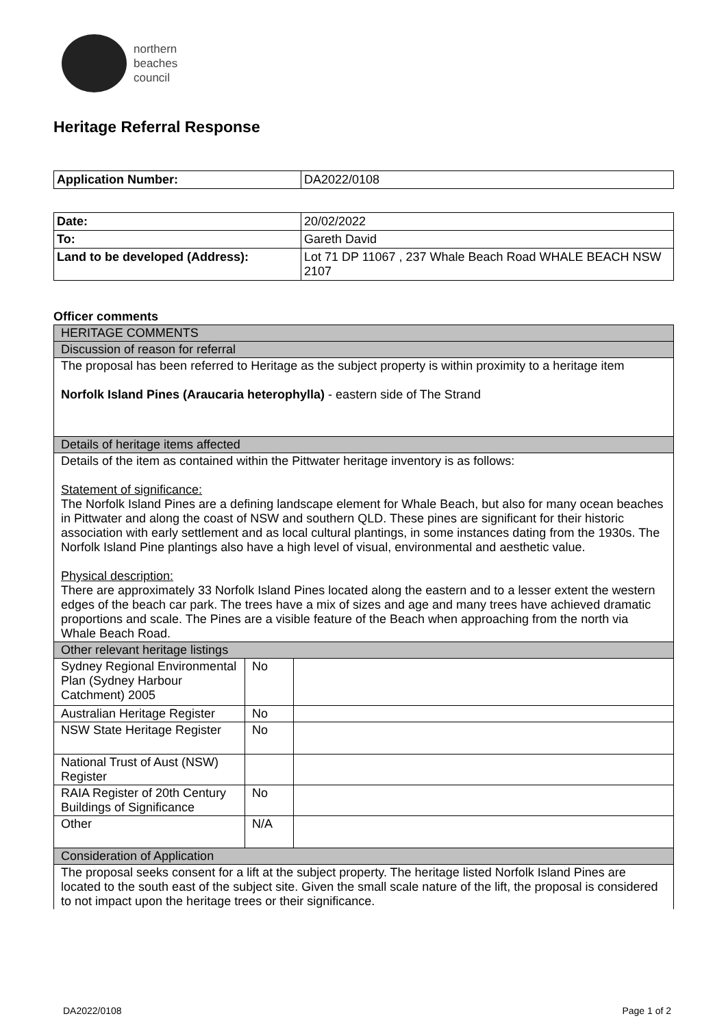northern
beaches
council
Heritage Referral Response
| Application Number: | DA2022/0108 |
| Date: | 20/02/2022 |
| To: | Gareth David |
| Land to be developed (Address): | Lot 71 DP 11067 , 237 Whale Beach Road WHALE BEACH NSW 2107 |
Officer comments
| HERITAGE COMMENTS | | |
| Discussion of reason for referral | | |
| The proposal has been referred to Heritage as the subject property is within proximity to a heritage item Norfolk Island Pines (Araucaria heterophylla) - eastern side of The Strand | | |
| Details of heritage items affected | | |
| Details of the item as contained within the Pittwater heritage inventory is as follows: Statement of significance: The Norfolk Island Pines are a defining landscape element for Whale Beach, but also for many ocean beaches in Pittwater and along the coast of NSW and southern QLD. These pines are significant for their historic association with early settlement and as local cultural plantings, in some instances dating from the 1930s. The Norfolk Island Pine plantings also have a high level of visual, environmental and aesthetic value. Physical description: There are approximately 33 Norfolk Island Pines located along the eastern and to a lesser extent the western edges of the beach car park. The trees have a mix of sizes and age and many trees have achieved dramatic proportions and scale. The Pines are a visible feature of the Beach when approaching from the north via Whale Beach Road. | | |
| Other relevant heritage listings | | |
| Sydney Regional Environmental Plan (Sydney Harbour Catchment) 2005 | No | |
| Australian Heritage Register | No | |
| NSW State Heritage Register | No | |
| National Trust of Aust (NSW) Register | | |
| RAIA Register of 20th Century Buildings of Significance | No | |
| Other | N/A | |
| Consideration of Application | | |
| The proposal seeks consent for a lift at the subject property. The heritage listed Norfolk Island Pines are located to the south east of the subject site. Given the small scale nature of the lift, the proposal is considered to not impact upon the heritage trees or their significance. | | |
DA2022/0108 Page 1 of 2